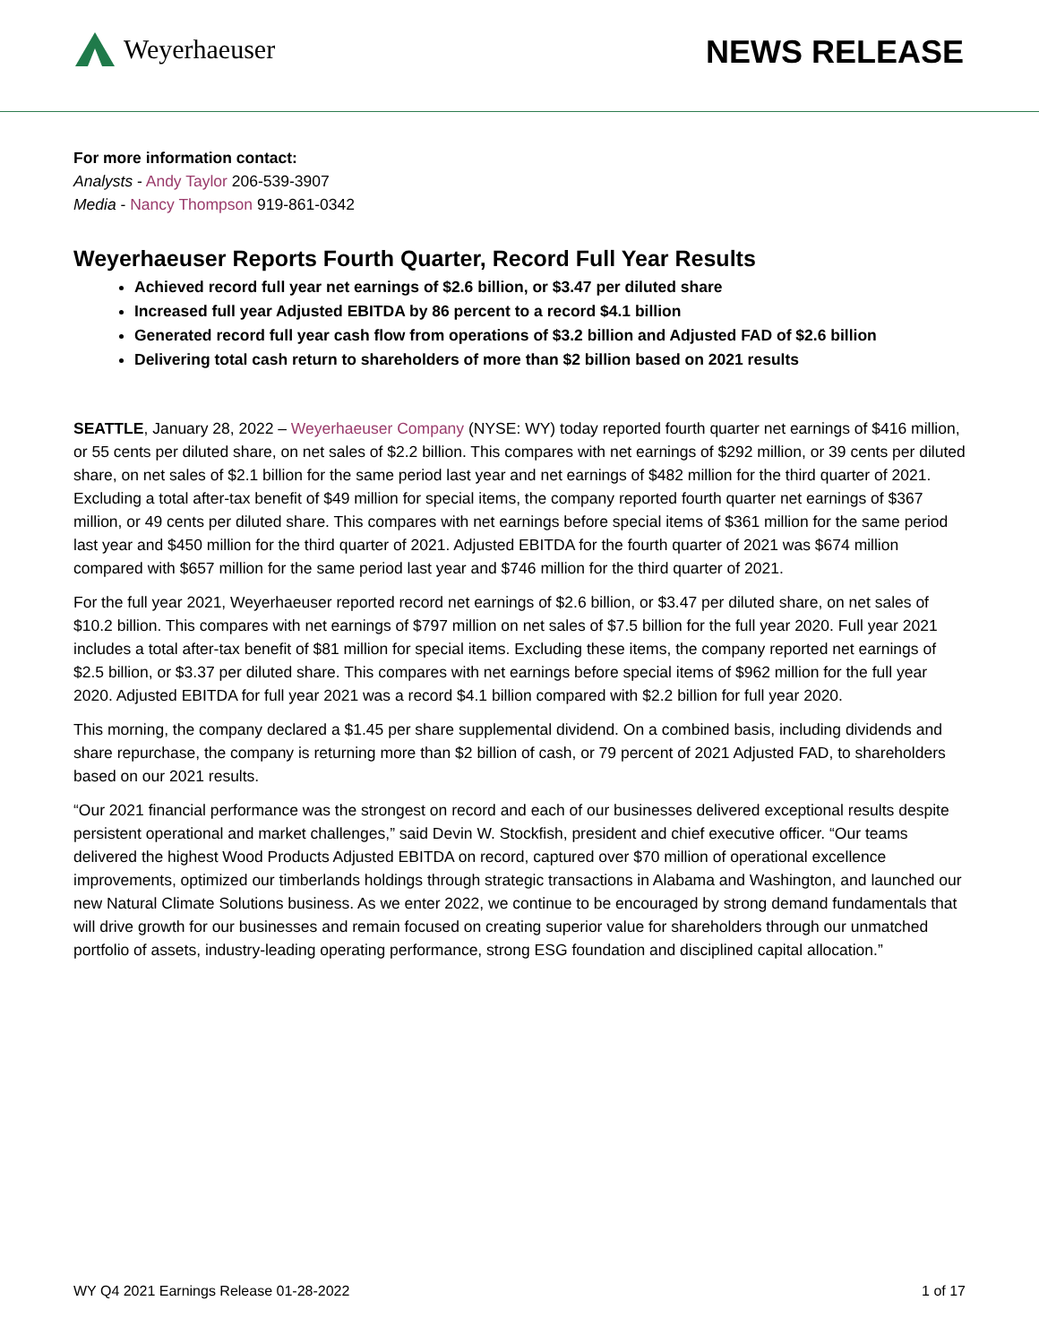Weyerhaeuser
NEWS RELEASE
For more information contact:
Analysts - Andy Taylor 206-539-3907
Media - Nancy Thompson 919-861-0342
Weyerhaeuser Reports Fourth Quarter, Record Full Year Results
Achieved record full year net earnings of $2.6 billion, or $3.47 per diluted share
Increased full year Adjusted EBITDA by 86 percent to a record $4.1 billion
Generated record full year cash flow from operations of $3.2 billion and Adjusted FAD of $2.6 billion
Delivering total cash return to shareholders of more than $2 billion based on 2021 results
SEATTLE, January 28, 2022 – Weyerhaeuser Company (NYSE: WY) today reported fourth quarter net earnings of $416 million, or 55 cents per diluted share, on net sales of $2.2 billion. This compares with net earnings of $292 million, or 39 cents per diluted share, on net sales of $2.1 billion for the same period last year and net earnings of $482 million for the third quarter of 2021. Excluding a total after-tax benefit of $49 million for special items, the company reported fourth quarter net earnings of $367 million, or 49 cents per diluted share. This compares with net earnings before special items of $361 million for the same period last year and $450 million for the third quarter of 2021. Adjusted EBITDA for the fourth quarter of 2021 was $674 million compared with $657 million for the same period last year and $746 million for the third quarter of 2021.
For the full year 2021, Weyerhaeuser reported record net earnings of $2.6 billion, or $3.47 per diluted share, on net sales of $10.2 billion. This compares with net earnings of $797 million on net sales of $7.5 billion for the full year 2020. Full year 2021 includes a total after-tax benefit of $81 million for special items. Excluding these items, the company reported net earnings of $2.5 billion, or $3.37 per diluted share. This compares with net earnings before special items of $962 million for the full year 2020. Adjusted EBITDA for full year 2021 was a record $4.1 billion compared with $2.2 billion for full year 2020.
This morning, the company declared a $1.45 per share supplemental dividend. On a combined basis, including dividends and share repurchase, the company is returning more than $2 billion of cash, or 79 percent of 2021 Adjusted FAD, to shareholders based on our 2021 results.
“Our 2021 financial performance was the strongest on record and each of our businesses delivered exceptional results despite persistent operational and market challenges,” said Devin W. Stockfish, president and chief executive officer. “Our teams delivered the highest Wood Products Adjusted EBITDA on record, captured over $70 million of operational excellence improvements, optimized our timberlands holdings through strategic transactions in Alabama and Washington, and launched our new Natural Climate Solutions business. As we enter 2022, we continue to be encouraged by strong demand fundamentals that will drive growth for our businesses and remain focused on creating superior value for shareholders through our unmatched portfolio of assets, industry-leading operating performance, strong ESG foundation and disciplined capital allocation.”
WY Q4 2021 Earnings Release 01-28-2022 1 of 17